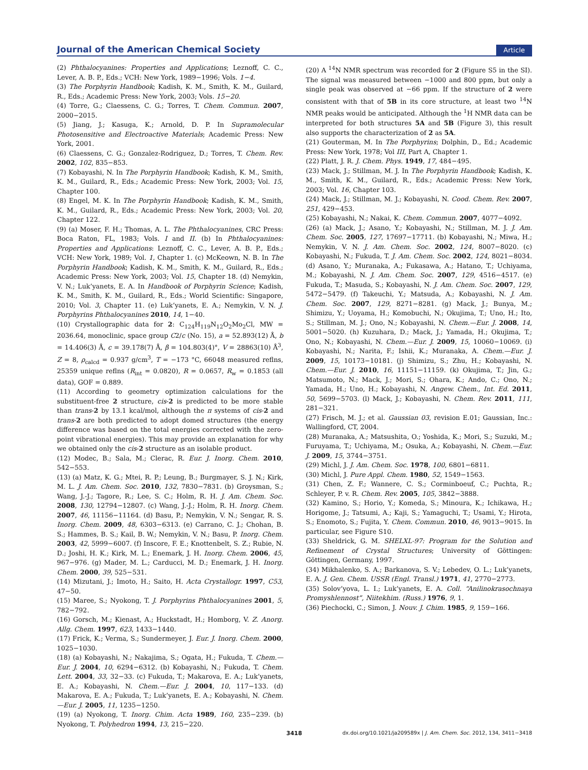Journal of the American Chemical Society Article
(2) Phthalocyanines: Properties and Applications; Leznoff, C. C., Lever, A. B. P., Eds.; VCH: New York, 1989−1996; Vols. 1−4.
(3) The Porphyrin Handbook; Kadish, K. M., Smith, K. M., Guilard, R., Eds.; Academic Press: New York, 2003; Vols. 15−20.
(4) Torre, G.; Claessens, C. G.; Torres, T. Chem. Commun. 2007, 2000−2015.
(5) Jiang, J.; Kasuga, K.; Arnold, D. P. In Supramolecular Photosensitive and Electroactive Materials; Academic Press: New York, 2001.
(6) Claessens, C. G.; Gonzalez-Rodriguez, D.; Torres, T. Chem. Rev. 2002, 102, 835−853.
(7) Kobayashi, N. In The Porphyrin Handbook; Kadish, K. M., Smith, K. M., Guilard, R., Eds.; Academic Press: New York, 2003; Vol. 15, Chapter 100.
(8) Engel, M. K. In The Porphyrin Handbook; Kadish, K. M., Smith, K. M., Guilard, R., Eds.; Academic Press: New York, 2003; Vol. 20, Chapter 122.
(9) (a) Moser, F. H.; Thomas, A. L. The Phthalocyanines, CRC Press: Boca Raton, FL, 1983; Vols. I and II. (b) In Phthalocyanines: Properties and Applications: Leznoff, C. C., Lever, A. B. P., Eds.; VCH: New York, 1989; Vol. 1, Chapter 1. (c) McKeown, N. B. In The Porphyrin Handbook; Kadish, K. M., Smith, K. M., Guilard, R., Eds.; Academic Press: New York, 2003; Vol. 15, Chapter 18. (d) Nemykin, V. N.; Luk’yanets, E. A. In Handbook of Porphyrin Science; Kadish, K. M., Smith, K. M., Guilard, R., Eds.; World Scientific: Singapore, 2010; Vol. 3, Chapter 11. (e) Luk’yanets, E. A.; Nemykin, V. N. J. Porphyrins Phthalocyanines 2010, 14, 1−40.
(10) Crystallographic data for 2: C<sub>124</sub>H<sub>119</sub>N<sub>12</sub>O<sub>2</sub>Mo<sub>2</sub>Cl, MW = 2036.64, monoclinic, space group C2/c (No. 15), a = 52.893(12) Å, b = 14.406(3) Å, c = 39.178(7) Å, β = 104.803(4)°, V = 28863(10) Å<sup>3</sup>, Z = 8, ρ<sub>calcd</sub> = 0.937 g/cm<sup>3</sup>, T = −173 °C, 66048 measured reflns, 25359 unique reflns (R<sub>int</sub> = 0.0820), R = 0.0657, R<sub>w</sub> = 0.1853 (all data), GOF = 0.889.
(11) According to geometry optimization calculations for the substituent-free 2 structure, cis-2 is predicted to be more stable than trans-2 by 13.1 kcal/mol, although the π systems of cis-2 and trans-2 are both predicted to adopt domed structures (the energy difference was based on the total energies corrected with the zero-point vibrational energies). This may provide an explanation for why we obtained only the cis-2 structure as an isolable product.
(12) Modec, B.; Sala, M.; Clerac, R. Eur. J. Inorg. Chem. 2010, 542−553.
(13) (a) Matz, K. G.; Mtei, R. P.; Leung, B.; Burgmayer, S. J. N.; Kirk, M. L. J. Am. Chem. Soc. 2010, 132, 7830−7831. (b) Groysman, S.; Wang, J.-J.; Tagore, R.; Lee, S. C.; Holm, R. H. J. Am. Chem. Soc. 2008, 130, 12794−12807. (c) Wang, J.-J.; Holm, R. H. Inorg. Chem. 2007, 46, 11156−11164. (d) Basu, P.; Nemykin, V. N.; Sengar, R. S. Inorg. Chem. 2009, 48, 6303−6313. (e) Carrano, C. J.; Chohan, B. S.; Hammes, B. S.; Kail, B. W.; Nemykin, V. N.; Basu, P. Inorg. Chem. 2003, 42, 5999−6007. (f) Inscore, F. E.; Knottenbelt, S. Z.; Rubie, N. D.; Joshi, H. K.; Kirk, M. L.; Enemark, J. H. Inorg. Chem. 2006, 45, 967−976. (g) Mader, M. L.; Carducci, M. D.; Enemark, J. H. Inorg. Chem. 2000, 39, 525−531.
(14) Mizutani, J.; Imoto, H.; Saito, H. Acta Crystallogr. 1997, C53, 47−50.
(15) Maree, S.; Nyokong, T. J. Porphyrins Phthalocyanines 2001, 5, 782−792.
(16) Gorsch, M.; Kienast, A.; Huckstadt, H.; Homborg, V. Z. Anorg. Allg. Chem. 1997, 623, 1433−1440.
(17) Frick, K.; Verma, S.; Sundermeyer, J. Eur. J. Inorg. Chem. 2000, 1025−1030.
(18) (a) Kobayashi, N.; Nakajima, S.; Ogata, H.; Fukuda, T. Chem.—Eur. J. 2004, 10, 6294−6312. (b) Kobayashi, N.; Fukuda, T. Chem. Lett. 2004, 33, 32−33. (c) Fukuda, T.; Makarova, E. A.; Luk’yanets, E. A.; Kobayashi, N. Chem.—Eur. J. 2004, 10, 117−133. (d) Makarova, E. A.; Fukuda, T.; Luk’yanets, E. A.; Kobayashi, N. Chem.—Eur. J. 2005, 11, 1235−1250.
(19) (a) Nyokong, T. Inorg. Chim. Acta 1989, 160, 235−239. (b) Nyokong, T. Polyhedron 1994, 13, 215−220.
(20) A <sup>14</sup>N NMR spectrum was recorded for 2 (Figure S5 in the SI). The signal was measured between −1000 and 800 ppm, but only a single peak was observed at −66 ppm. If the structure of 2 were consistent with that of 5B in its core structure, at least two <sup>14</sup>N NMR peaks would be anticipated. Although the <sup>1</sup>H NMR data can be interpreted for both structures 5A and 5B (Figure 3), this result also supports the characterization of 2 as 5A.
(21) Gouterman, M. In The Porphyrins; Dolphin, D., Ed.; Academic Press: New York, 1978; Vol III, Part A, Chapter 1.
(22) Platt, J. R. J. Chem. Phys. 1949, 17, 484−495.
(23) Mack, J.; Stillman, M. J. In The Porphyrin Handbook; Kadish, K. M., Smith, K. M., Guilard, R., Eds.; Academic Press: New York, 2003; Vol. 16, Chapter 103.
(24) Mack, J.; Stillman, M. J.; Kobayashi, N. Cood. Chem. Rev. 2007, 251, 429−453.
(25) Kobayashi, N.; Nakai, K. Chem. Commun. 2007, 4077−4092.
(26) (a) Mack, J.; Asano, Y.; Kobayashi, N.; Stillman, M. J. J. Am. Chem. Soc. 2005, 127, 17697−17711. (b) Kobayashi, N.; Miwa, H.; Nemykin, V. N. J. Am. Chem. Soc. 2002, 124, 8007−8020. (c) Kobayashi, N.; Fukuda, T. J. Am. Chem. Soc. 2002, 124, 8021−8034. (d) Asano, Y.; Muranaka, A.; Fukasawa, A.; Hatano, T.; Uchiyama, M.; Kobayashi, N. J. Am. Chem. Soc. 2007, 129, 4516−4517. (e) Fukuda, T.; Masuda, S.; Kobayashi, N. J. Am. Chem. Soc. 2007, 129, 5472−5479. (f) Takeuchi, Y.; Matsuda, A.; Kobayashi, N. J. Am. Chem. Soc. 2007, 129, 8271−8281. (g) Mack, J.; Bunya, M.; Shimizu, Y.; Uoyama, H.; Komobuchi, N.; Okujima, T.; Uno, H.; Ito, S.; Stillman, M. J.; Ono, N.; Kobayashi, N. Chem.—Eur. J. 2008, 14, 5001−5020. (h) Kuzuhara, D.; Mack, J.; Yamada, H.; Okujima, T.; Ono, N.; Kobayashi, N. Chem.—Eur. J. 2009, 15, 10060−10069. (i) Kobayashi, N.; Narita, F.; Ishii, K.; Muranaka, A. Chem.—Eur. J. 2009, 15, 10173−10181. (j) Shimizu, S.; Zhu, H.; Kobayashi, N. Chem.—Eur. J. 2010, 16, 11151−11159. (k) Okujima, T.; Jin, G.; Matsumoto, N.; Mack, J.; Mori, S.; Ohara, K.; Ando, C.; Ono, N.; Yamada, H.; Uno, H.; Kobayashi, N. Angew. Chem., Int. Ed. 2011, 50, 5699−5703. (l) Mack, J.; Kobayashi, N. Chem. Rev. 2011, 111, 281−321.
(27) Frisch, M. J.; et al. Gaussian 03, revision E.01; Gaussian, Inc.: Wallingford, CT, 2004.
(28) Muranaka, A.; Matsushita, O.; Yoshida, K.; Mori, S.; Suzuki, M.; Furuyama, T.; Uchiyama, M.; Osuka, A.; Kobayashi, N. Chem.—Eur. J. 2009, 15, 3744−3751.
(29) Michl, J. J. Am. Chem. Soc. 1978, 100, 6801−6811.
(30) Michl, J. Pure Appl. Chem. 1980, 52, 1549−1563.
(31) Chen, Z. F.; Wannere, C. S.; Corminboeuf, C.; Puchta, R.; Schleyer, P. v. R. Chem. Rev. 2005, 105, 3842−3888.
(32) Kamino, S.; Horio, Y.; Komeda, S.; Minoura, K.; Ichikawa, H.; Horigome, J.; Tatsumi, A.; Kaji, S.; Yamaguchi, T.; Usami, Y.; Hirota, S.; Enomoto, S.; Fujita, Y. Chem. Commun. 2010, 46, 9013−9015. In particular, see Figure S10.
(33) Sheldrick, G. M. SHELXL-97: Program for the Solution and Refinement of Crystal Structures; University of Göttingen: Göttingen, Germany, 1997.
(34) Mikhalenko, S. A.; Barkanova, S. V.; Lebedev, O. L.; Luk’yanets, E. A. J. Gen. Chem. USSR (Engl. Transl.) 1971, 41, 2770−2773.
(35) Solov’yova, L. I.; Luk’yanets, E. A. Coll. “Anilinokrasochnaya Promyshlennost”, Niitekhim. (Russ.) 1976, 9, 1.
(36) Piechocki, C.; Simon, J. Nouv. J. Chim. 1985, 9, 159−166.
3418 dx.doi.org/10.1021/ja209589x | J. Am. Chem. Soc. 2012, 134, 3411−3418